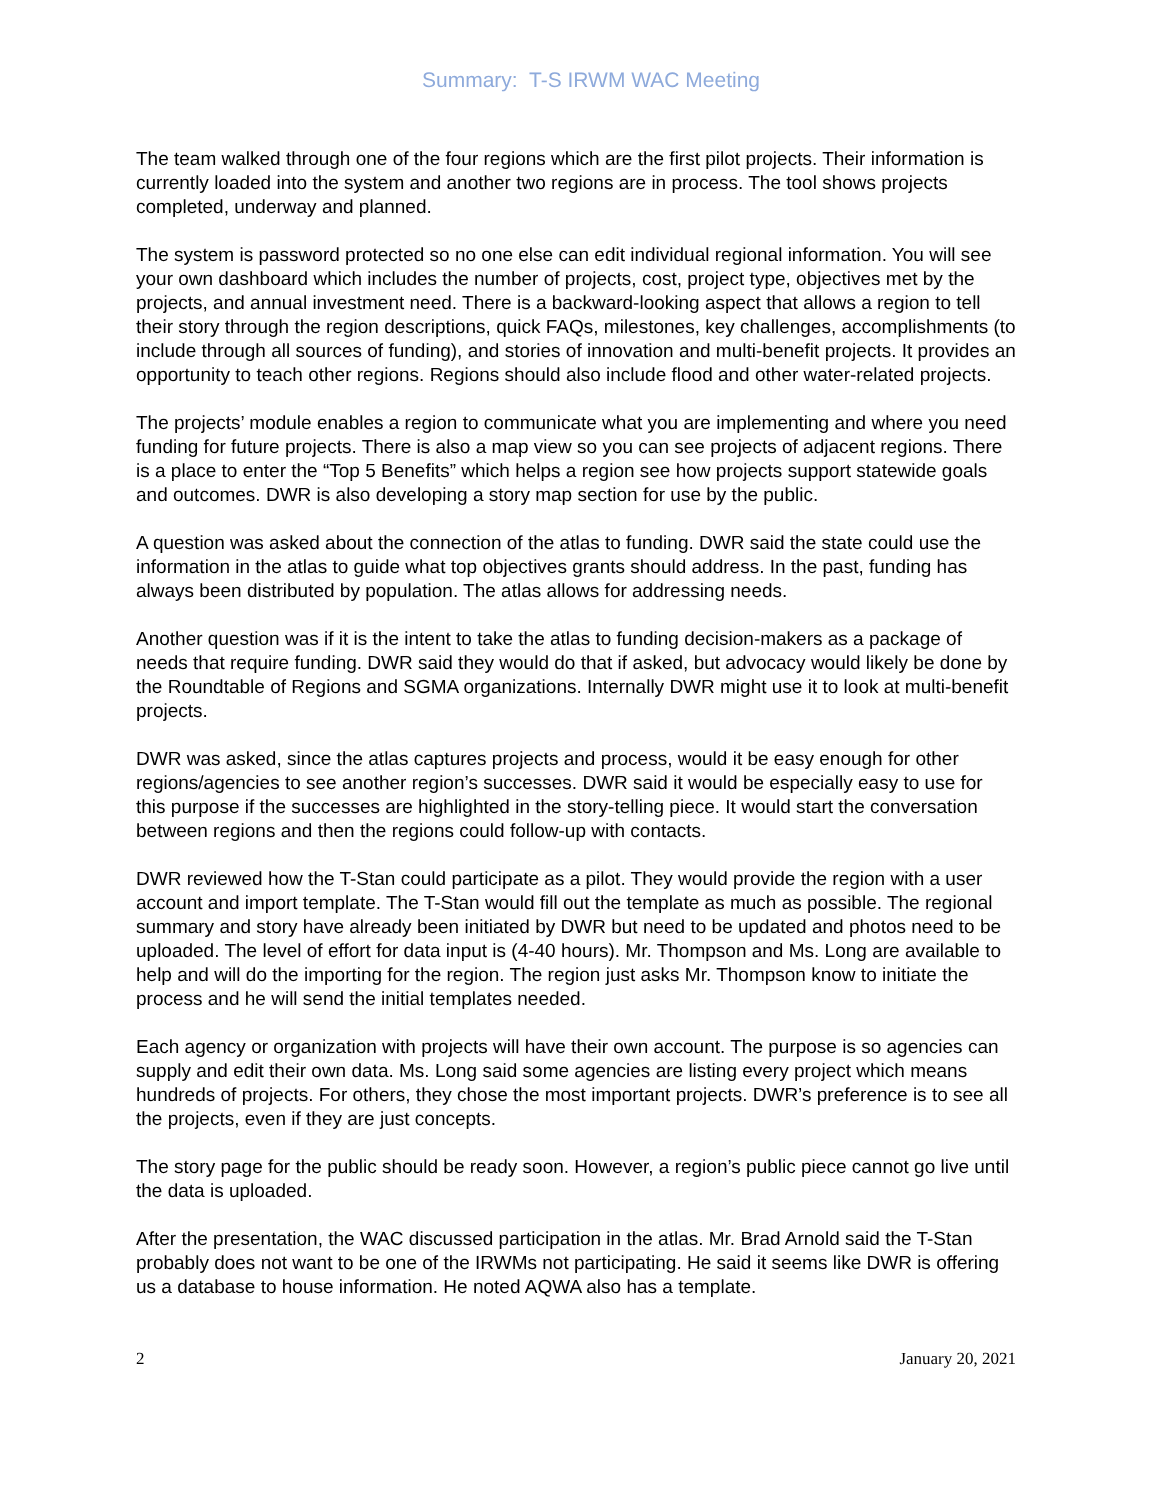Summary: T-S IRWM WAC Meeting
The team walked through one of the four regions which are the first pilot projects. Their information is currently loaded into the system and another two regions are in process. The tool shows projects completed, underway and planned.
The system is password protected so no one else can edit individual regional information. You will see your own dashboard which includes the number of projects, cost, project type, objectives met by the projects, and annual investment need. There is a backward-looking aspect that allows a region to tell their story through the region descriptions, quick FAQs, milestones, key challenges, accomplishments (to include through all sources of funding), and stories of innovation and multi-benefit projects. It provides an opportunity to teach other regions. Regions should also include flood and other water-related projects.
The projects’ module enables a region to communicate what you are implementing and where you need funding for future projects. There is also a map view so you can see projects of adjacent regions. There is a place to enter the “Top 5 Benefits” which helps a region see how projects support statewide goals and outcomes. DWR is also developing a story map section for use by the public.
A question was asked about the connection of the atlas to funding. DWR said the state could use the information in the atlas to guide what top objectives grants should address. In the past, funding has always been distributed by population. The atlas allows for addressing needs.
Another question was if it is the intent to take the atlas to funding decision-makers as a package of needs that require funding. DWR said they would do that if asked, but advocacy would likely be done by the Roundtable of Regions and SGMA organizations. Internally DWR might use it to look at multi-benefit projects.
DWR was asked, since the atlas captures projects and process, would it be easy enough for other regions/agencies to see another region’s successes. DWR said it would be especially easy to use for this purpose if the successes are highlighted in the story-telling piece. It would start the conversation between regions and then the regions could follow-up with contacts.
DWR reviewed how the T-Stan could participate as a pilot. They would provide the region with a user account and import template. The T-Stan would fill out the template as much as possible. The regional summary and story have already been initiated by DWR but need to be updated and photos need to be uploaded. The level of effort for data input is (4-40 hours). Mr. Thompson and Ms. Long are available to help and will do the importing for the region. The region just asks Mr. Thompson know to initiate the process and he will send the initial templates needed.
Each agency or organization with projects will have their own account. The purpose is so agencies can supply and edit their own data. Ms. Long said some agencies are listing every project which means hundreds of projects. For others, they chose the most important projects. DWR’s preference is to see all the projects, even if they are just concepts.
The story page for the public should be ready soon. However, a region’s public piece cannot go live until the data is uploaded.
After the presentation, the WAC discussed participation in the atlas. Mr. Brad Arnold said the T-Stan probably does not want to be one of the IRWMs not participating. He said it seems like DWR is offering us a database to house information. He noted AQWA also has a template.
2 January 20, 2021